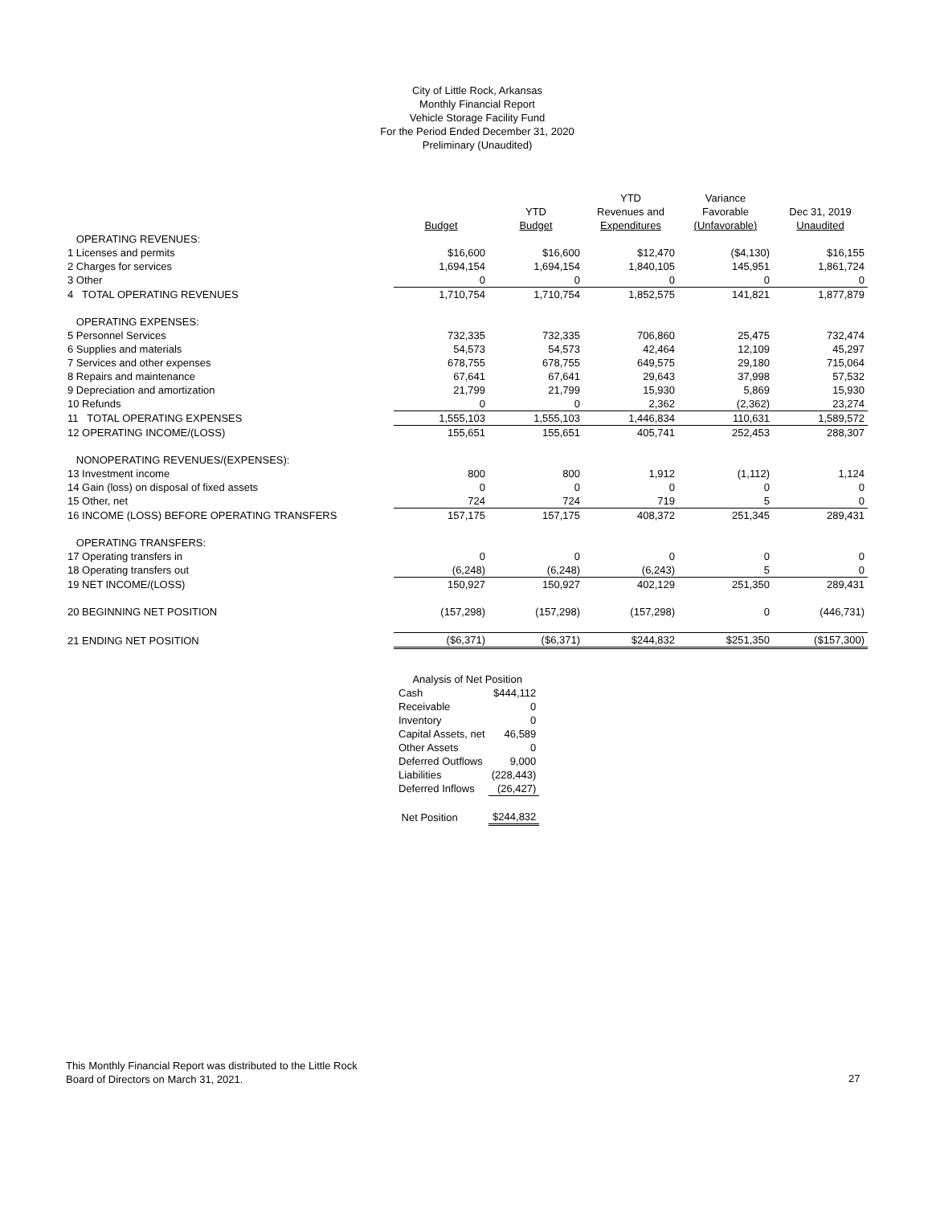City of Little Rock, Arkansas
Monthly Financial Report
Vehicle Storage Facility Fund
For the Period Ended December 31, 2020
Preliminary (Unaudited)
| | | | YTD | Variance | |
| --- | --- | --- | --- | --- | --- |
| | | YTD | Revenues and | Favorable | Dec 31, 2019 |
| | Budget | Budget | Expenditures | (Unfavorable) | Unaudited |
| OPERATING REVENUES: | | | | | |
| 1 Licenses and permits | $16,600 | $16,600 | $12,470 | ($4,130) | $16,155 |
| 2 Charges for services | 1,694,154 | 1,694,154 | 1,840,105 | 145,951 | 1,861,724 |
| 3 Other | 0 | 0 | 0 | 0 | 0 |
| 4 TOTAL OPERATING REVENUES | 1,710,754 | 1,710,754 | 1,852,575 | 141,821 | 1,877,879 |
| OPERATING EXPENSES: | | | | | |
| 5 Personnel Services | 732,335 | 732,335 | 706,860 | 25,475 | 732,474 |
| 6 Supplies and materials | 54,573 | 54,573 | 42,464 | 12,109 | 45,297 |
| 7 Services and other expenses | 678,755 | 678,755 | 649,575 | 29,180 | 715,064 |
| 8 Repairs and maintenance | 67,641 | 67,641 | 29,643 | 37,998 | 57,532 |
| 9 Depreciation and amortization | 21,799 | 21,799 | 15,930 | 5,869 | 15,930 |
| 10 Refunds | 0 | 0 | 2,362 | (2,362) | 23,274 |
| 11 TOTAL OPERATING EXPENSES | 1,555,103 | 1,555,103 | 1,446,834 | 110,631 | 1,589,572 |
| 12 OPERATING INCOME/(LOSS) | 155,651 | 155,651 | 405,741 | 252,453 | 288,307 |
| NONOPERATING REVENUES/(EXPENSES): | | | | | |
| 13 Investment income | 800 | 800 | 1,912 | (1,112) | 1,124 |
| 14 Gain (loss) on disposal of fixed assets | 0 | 0 | 0 | 0 | 0 |
| 15 Other, net | 724 | 724 | 719 | 5 | 0 |
| 16 INCOME (LOSS) BEFORE OPERATING TRANSFERS | 157,175 | 157,175 | 408,372 | 251,345 | 289,431 |
| OPERATING TRANSFERS: | | | | | |
| 17 Operating transfers in | 0 | 0 | 0 | 0 | 0 |
| 18 Operating transfers out | (6,248) | (6,248) | (6,243) | 5 | 0 |
| 19 NET INCOME/(LOSS) | 150,927 | 150,927 | 402,129 | 251,350 | 289,431 |
| 20 BEGINNING NET POSITION | (157,298) | (157,298) | (157,298) | 0 | (446,731) |
| 21 ENDING NET POSITION | ($6,371) | ($6,371) | $244,832 | $251,350 | ($157,300) |
| Analysis of Net Position | |
| Cash | $444,112 |
| Receivable | 0 |
| Inventory | 0 |
| Capital Assets, net | 46,589 |
| Other Assets | 0 |
| Deferred Outflows | 9,000 |
| Liabilities | (228,443) |
| Deferred Inflows | (26,427) |
| Net Position | $244,832 |
This Monthly Financial Report was distributed to the Little Rock
Board of Directors on March 31, 2021.
27